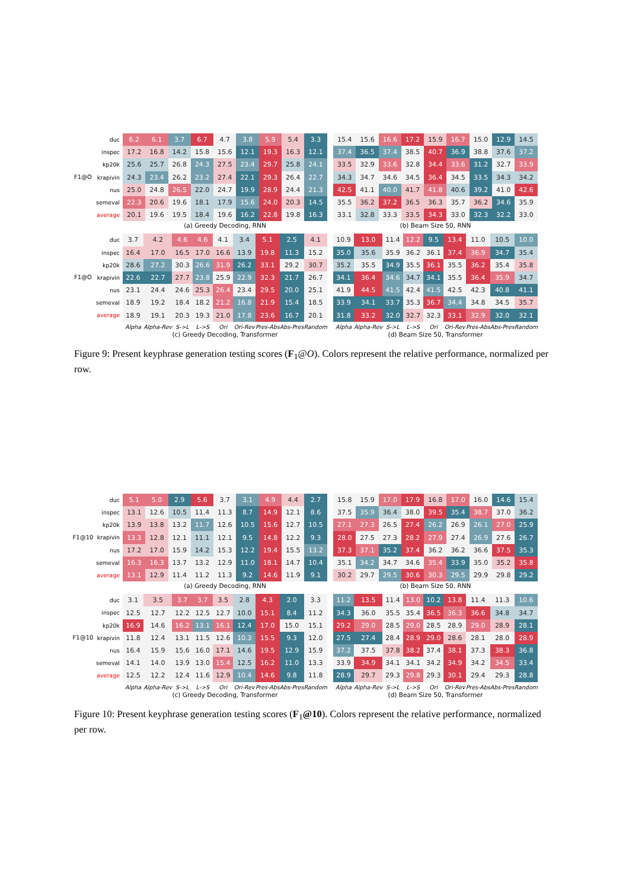F1@O
duc
inspec
kp20k
krapivin
nus
semeval
average
| 6.2 | 6.1 | 3.7 | 6.7 | 4.7 | 3.8 | 5.9 | 5.4 | 3.3 |
| 17.2 | 16.8 | 14.2 | 15.8 | 15.6 | 12.1 | 19.3 | 16.3 | 12.1 |
| 25.6 | 25.7 | 26.8 | 24.3 | 27.5 | 23.4 | 29.7 | 25.8 | 24.1 |
| 24.3 | 23.4 | 26.2 | 23.2 | 27.4 | 22.1 | 29.3 | 26.4 | 22.7 |
| 25.0 | 24.8 | 26.5 | 22.0 | 24.7 | 19.9 | 28.9 | 24.4 | 21.3 |
| 22.3 | 20.6 | 19.6 | 18.1 | 17.9 | 15.6 | 24.0 | 20.3 | 14.5 |
| 20.1 | 19.6 | 19.5 | 18.4 | 19.6 | 16.2 | 22.8 | 19.8 | 16.3 |
(a) Greedy Decoding, RNN
| 15.4 | 15.6 | 16.6 | 17.2 | 15.9 | 16.7 | 15.0 | 12.9 | 14.5 |
| 37.4 | 36.5 | 37.4 | 38.5 | 40.7 | 36.9 | 38.8 | 37.6 | 37.2 |
| 33.5 | 32.9 | 33.6 | 32.8 | 34.4 | 33.6 | 31.2 | 32.7 | 33.9 |
| 34.3 | 34.7 | 34.6 | 34.5 | 36.4 | 34.5 | 33.5 | 34.3 | 34.2 |
| 42.5 | 41.1 | 40.0 | 41.7 | 41.8 | 40.6 | 39.2 | 41.0 | 42.6 |
| 35.5 | 36.2 | 37.2 | 36.5 | 36.3 | 35.7 | 36.2 | 34.6 | 35.9 |
| 33.1 | 32.8 | 33.3 | 33.5 | 34.3 | 33.0 | 32.3 | 32.2 | 33.0 |
(b) Beam Size 50, RNN
F1@O
duc
inspec
kp20k
krapivin
nus
semeval
average
| 3.7 | 4.2 | 4.6 | 4.6 | 4.1 | 3.4 | 5.1 | 2.5 | 4.1 |
| 16.4 | 17.0 | 16.5 | 17.0 | 16.6 | 13.9 | 19.8 | 11.3 | 15.2 |
| 28.6 | 27.2 | 30.3 | 26.6 | 31.9 | 26.2 | 33.1 | 29.2 | 30.7 |
| 22.6 | 22.7 | 27.7 | 23.8 | 25.9 | 22.9 | 32.3 | 21.7 | 26.7 |
| 23.1 | 24.4 | 24.6 | 25.3 | 26.4 | 23.4 | 29.5 | 20.0 | 25.1 |
| 18.9 | 19.2 | 18.4 | 18.2 | 21.2 | 16.8 | 21.9 | 15.4 | 18.5 |
| 18.9 | 19.1 | 20.3 | 19.3 | 21.0 | 17.8 | 23.6 | 16.7 | 20.1 |
| Alpha | Alpha-Rev | S->L | L->S | Ori | Ori-Rev | Pres-Abs | Abs-Pres | Random |
(c) Greedy Decoding, Transformer
| 10.9 | 13.0 | 11.4 | 12.2 | 9.5 | 13.4 | 11.0 | 10.5 | 10.0 |
| 35.0 | 35.6 | 35.9 | 36.2 | 36.1 | 37.4 | 36.9 | 34.7 | 35.4 |
| 35.2 | 35.5 | 34.9 | 35.5 | 36.1 | 35.5 | 36.2 | 35.4 | 35.8 |
| 34.1 | 36.4 | 34.6 | 34.7 | 34.1 | 35.5 | 36.4 | 35.9 | 34.7 |
| 41.9 | 44.5 | 41.5 | 42.4 | 41.5 | 42.5 | 42.3 | 40.8 | 41.1 |
| 33.9 | 34.1 | 33.7 | 35.3 | 36.7 | 34.4 | 34.8 | 34.5 | 35.7 |
| 31.8 | 33.2 | 32.0 | 32.7 | 32.3 | 33.1 | 32.9 | 32.0 | 32.1 |
| Alpha | Alpha-Rev | S->L | L->S | Ori | Ori-Rev | Pres-Abs | Abs-Pres | Random |
(d) Beam Size 50, Transformer
Figure 9: Present keyphrase generation testing scores (F<sub>1</sub>@O). Colors represent the relative performance, normalized per row.
F1@10
duc
inspec
kp20k
krapivin
nus
semeval
average
| 5.1 | 5.0 | 2.9 | 5.6 | 3.7 | 3.1 | 4.9 | 4.4 | 2.7 |
| 13.1 | 12.6 | 10.5 | 11.4 | 11.3 | 8.7 | 14.9 | 12.1 | 8.6 |
| 13.9 | 13.8 | 13.2 | 11.7 | 12.6 | 10.5 | 15.6 | 12.7 | 10.5 |
| 13.3 | 12.8 | 12.1 | 11.1 | 12.1 | 9.5 | 14.8 | 12.2 | 9.3 |
| 17.2 | 17.0 | 15.9 | 14.2 | 15.3 | 12.2 | 19.4 | 15.5 | 13.2 |
| 16.3 | 16.3 | 13.7 | 13.2 | 12.9 | 11.0 | 18.1 | 14.7 | 10.4 |
| 13.1 | 12.9 | 11.4 | 11.2 | 11.3 | 9.2 | 14.6 | 11.9 | 9.1 |
(a) Greedy Decoding, RNN
| 15.8 | 15.9 | 17.0 | 17.9 | 16.8 | 17.0 | 16.0 | 14.6 | 15.4 |
| 37.5 | 35.9 | 36.4 | 38.0 | 39.5 | 35.4 | 38.7 | 37.0 | 36.2 |
| 27.1 | 27.3 | 26.5 | 27.4 | 26.2 | 26.9 | 26.1 | 27.0 | 25.9 |
| 28.0 | 27.5 | 27.3 | 28.2 | 27.9 | 27.4 | 26.9 | 27.6 | 26.7 |
| 37.3 | 37.1 | 35.2 | 37.4 | 36.2 | 36.2 | 36.6 | 37.5 | 35.3 |
| 35.1 | 34.2 | 34.7 | 34.6 | 35.4 | 33.9 | 35.0 | 35.2 | 35.8 |
| 30.2 | 29.7 | 29.5 | 30.6 | 30.3 | 29.5 | 29.9 | 29.8 | 29.2 |
(b) Beam Size 50, RNN
F1@10
duc
inspec
kp20k
krapivin
nus
semeval
average
| 3.1 | 3.5 | 3.7 | 3.7 | 3.5 | 2.8 | 4.3 | 2.0 | 3.3 |
| 12.5 | 12.7 | 12.2 | 12.5 | 12.7 | 10.0 | 15.1 | 8.4 | 11.2 |
| 16.9 | 14.6 | 16.2 | 13.1 | 16.1 | 12.4 | 17.0 | 15.0 | 15.1 |
| 11.8 | 12.4 | 13.1 | 11.5 | 12.6 | 10.3 | 15.5 | 9.3 | 12.0 |
| 16.4 | 15.9 | 15.6 | 16.0 | 17.1 | 14.6 | 19.5 | 12.9 | 15.9 |
| 14.1 | 14.0 | 13.9 | 13.0 | 15.4 | 12.5 | 16.2 | 11.0 | 13.3 |
| 12.5 | 12.2 | 12.4 | 11.6 | 12.9 | 10.4 | 14.6 | 9.8 | 11.8 |
| Alpha | Alpha-Rev | S->L | L->S | Ori | Ori-Rev | Pres-Abs | Abs-Pres | Random |
(c) Greedy Decoding, Transformer
| 11.2 | 13.5 | 11.4 | 13.0 | 10.2 | 13.8 | 11.4 | 11.3 | 10.6 |
| 34.3 | 36.0 | 35.5 | 35.4 | 36.5 | 36.3 | 36.6 | 34.8 | 34.7 |
| 29.2 | 29.0 | 28.5 | 29.0 | 28.5 | 28.9 | 29.0 | 28.9 | 28.1 |
| 27.5 | 27.4 | 28.4 | 28.9 | 29.0 | 28.6 | 28.1 | 28.0 | 28.9 |
| 37.2 | 37.5 | 37.8 | 38.2 | 37.4 | 38.1 | 37.3 | 38.3 | 36.8 |
| 33.9 | 34.9 | 34.1 | 34.1 | 34.2 | 34.9 | 34.2 | 34.5 | 33.4 |
| 28.9 | 29.7 | 29.3 | 29.8 | 29.3 | 30.1 | 29.4 | 29.3 | 28.8 |
| Alpha | Alpha-Rev | S->L | L->S | Ori | Ori-Rev | Pres-Abs | Abs-Pres | Random |
(d) Beam Size 50, Transformer
Figure 10: Present keyphrase generation testing scores (F<sub>1</sub>@10). Colors represent the relative performance, normalized per row.